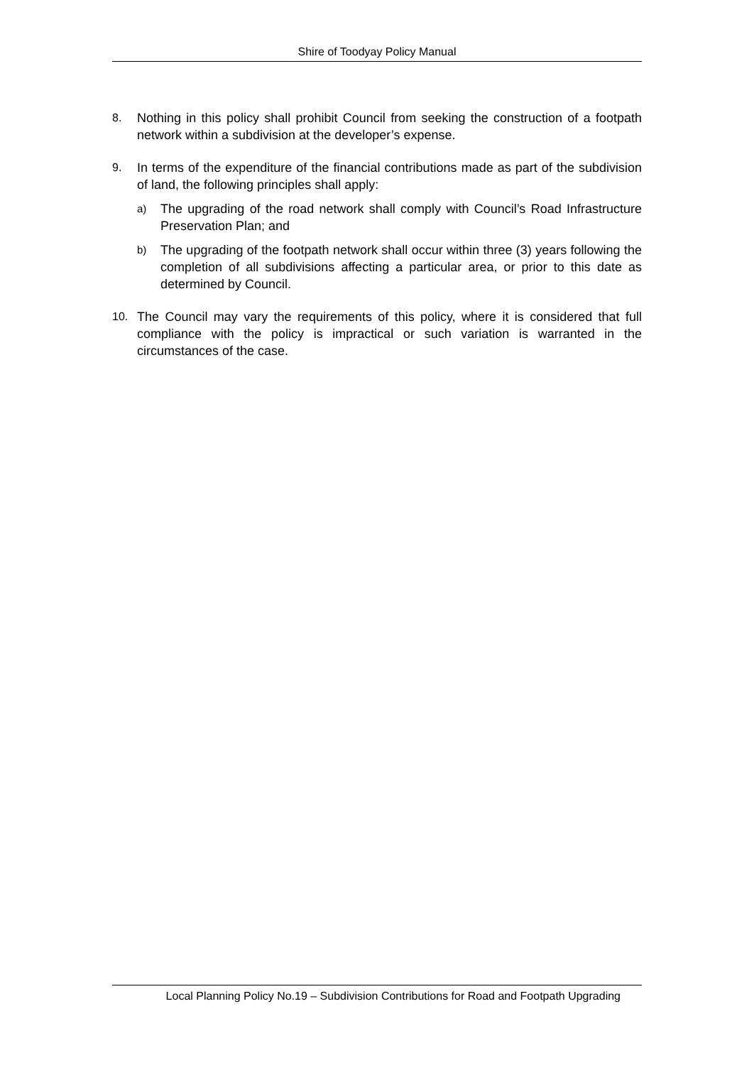Shire of Toodyay Policy Manual
8. Nothing in this policy shall prohibit Council from seeking the construction of a footpath network within a subdivision at the developer’s expense.
9. In terms of the expenditure of the financial contributions made as part of the subdivision of land, the following principles shall apply:
a)
The upgrading of the road network shall comply with Council’s Road Infrastructure Preservation Plan; and
b)
The upgrading of the footpath network shall occur within three (3) years following the completion of all subdivisions affecting a particular area, or prior to this date as determined by Council.
10. The Council may vary the requirements of this policy, where it is considered that full compliance with the policy is impractical or such variation is warranted in the circumstances of the case.
Local Planning Policy No.19 – Subdivision Contributions for Road and Footpath Upgrading